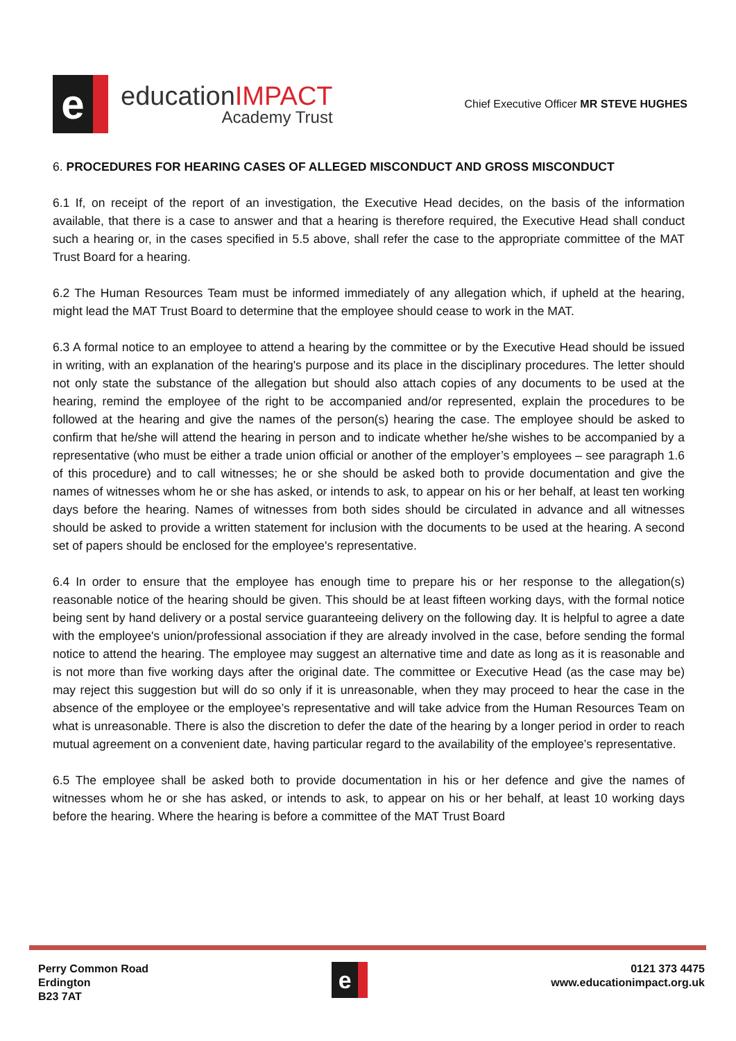e
educationIMPACT
Academy Trust
Chief Executive Officer MR STEVE HUGHES
6. PROCEDURES FOR HEARING CASES OF ALLEGED MISCONDUCT AND GROSS MISCONDUCT
6.1 If, on receipt of the report of an investigation, the Executive Head decides, on the basis of the information available, that there is a case to answer and that a hearing is therefore required, the Executive Head shall conduct such a hearing or, in the cases specified in 5.5 above, shall refer the case to the appropriate committee of the MAT Trust Board for a hearing.
6.2 The Human Resources Team must be informed immediately of any allegation which, if upheld at the hearing, might lead the MAT Trust Board to determine that the employee should cease to work in the MAT.
6.3 A formal notice to an employee to attend a hearing by the committee or by the Executive Head should be issued in writing, with an explanation of the hearing's purpose and its place in the disciplinary procedures. The letter should not only state the substance of the allegation but should also attach copies of any documents to be used at the hearing, remind the employee of the right to be accompanied and/or represented, explain the procedures to be followed at the hearing and give the names of the person(s) hearing the case. The employee should be asked to confirm that he/she will attend the hearing in person and to indicate whether he/she wishes to be accompanied by a representative (who must be either a trade union official or another of the employer’s employees – see paragraph 1.6 of this procedure) and to call witnesses; he or she should be asked both to provide documentation and give the names of witnesses whom he or she has asked, or intends to ask, to appear on his or her behalf, at least ten working days before the hearing. Names of witnesses from both sides should be circulated in advance and all witnesses should be asked to provide a written statement for inclusion with the documents to be used at the hearing. A second set of papers should be enclosed for the employee's representative.
6.4 In order to ensure that the employee has enough time to prepare his or her response to the allegation(s) reasonable notice of the hearing should be given. This should be at least fifteen working days, with the formal notice being sent by hand delivery or a postal service guaranteeing delivery on the following day. It is helpful to agree a date with the employee's union/professional association if they are already involved in the case, before sending the formal notice to attend the hearing. The employee may suggest an alternative time and date as long as it is reasonable and is not more than five working days after the original date. The committee or Executive Head (as the case may be) may reject this suggestion but will do so only if it is unreasonable, when they may proceed to hear the case in the absence of the employee or the employee’s representative and will take advice from the Human Resources Team on what is unreasonable. There is also the discretion to defer the date of the hearing by a longer period in order to reach mutual agreement on a convenient date, having particular regard to the availability of the employee’s representative.
6.5 The employee shall be asked both to provide documentation in his or her defence and give the names of witnesses whom he or she has asked, or intends to ask, to appear on his or her behalf, at least 10 working days before the hearing. Where the hearing is before a committee of the MAT Trust Board
Perry Common Road
Erdington
B23 7AT
e
0121 373 4475
www.educationimpact.org.uk